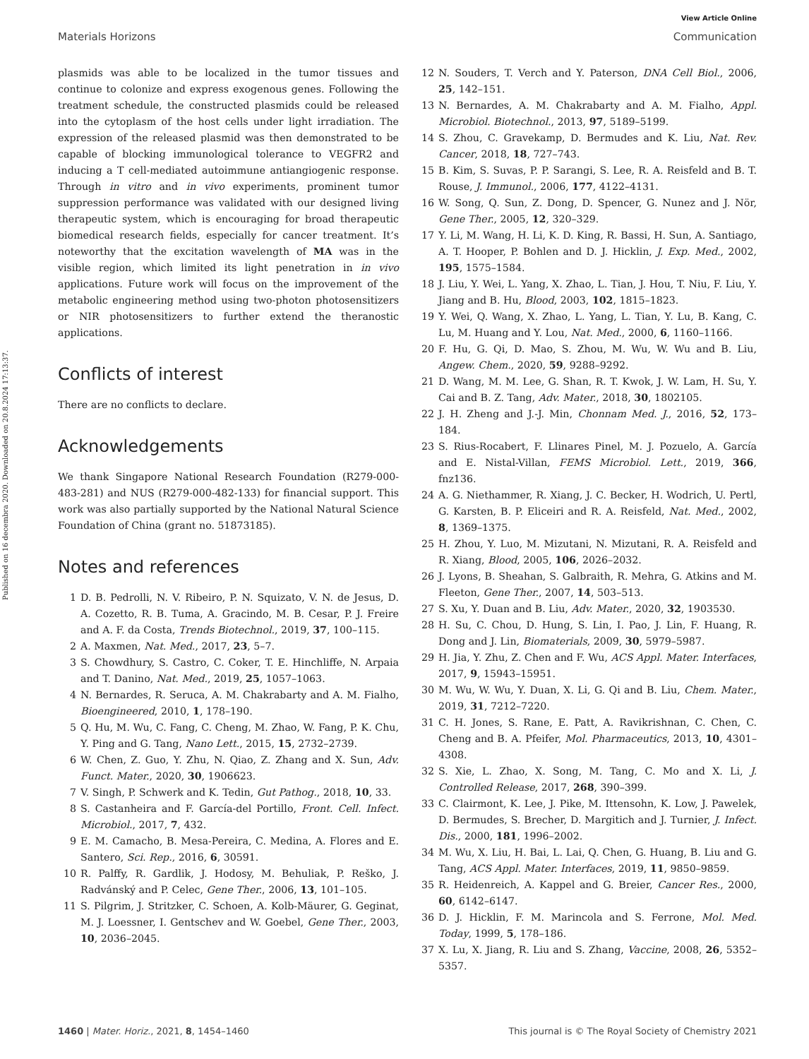View Article Online
Materials Horizons Communication
Published on 16 decembra 2020. Downloaded on 20.8.2024 17:13:37.
plasmids was able to be localized in the tumor tissues and continue to colonize and express exogenous genes. Following the treatment schedule, the constructed plasmids could be released into the cytoplasm of the host cells under light irradiation. The expression of the released plasmid was then demonstrated to be capable of blocking immunological tolerance to VEGFR2 and inducing a T cell-mediated autoimmune antiangiogenic response. Through in vitro and in vivo experiments, prominent tumor suppression performance was validated with our designed living therapeutic system, which is encouraging for broad therapeutic biomedical research fields, especially for cancer treatment. It’s noteworthy that the excitation wavelength of MA was in the visible region, which limited its light penetration in in vivo applications. Future work will focus on the improvement of the metabolic engineering method using two-photon photosensitizers or NIR photosensitizers to further extend the theranostic applications.
Conflicts of interest
There are no conflicts to declare.
Acknowledgements
We thank Singapore National Research Foundation (R279-000-483-281) and NUS (R279-000-482-133) for financial support. This work was also partially supported by the National Natural Science Foundation of China (grant no. 51873185).
Notes and references
1 D. B. Pedrolli, N. V. Ribeiro, P. N. Squizato, V. N. de Jesus, D. A. Cozetto, R. B. Tuma, A. Gracindo, M. B. Cesar, P. J. Freire and A. F. da Costa, Trends Biotechnol., 2019, 37, 100–115.
2 A. Maxmen, Nat. Med., 2017, 23, 5–7.
3 S. Chowdhury, S. Castro, C. Coker, T. E. Hinchliffe, N. Arpaia and T. Danino, Nat. Med., 2019, 25, 1057–1063.
4 N. Bernardes, R. Seruca, A. M. Chakrabarty and A. M. Fialho, Bioengineered, 2010, 1, 178–190.
5 Q. Hu, M. Wu, C. Fang, C. Cheng, M. Zhao, W. Fang, P. K. Chu, Y. Ping and G. Tang, Nano Lett., 2015, 15, 2732–2739.
6 W. Chen, Z. Guo, Y. Zhu, N. Qiao, Z. Zhang and X. Sun, Adv. Funct. Mater., 2020, 30, 1906623.
7 V. Singh, P. Schwerk and K. Tedin, Gut Pathog., 2018, 10, 33.
8 S. Castanheira and F. García-del Portillo, Front. Cell. Infect. Microbiol., 2017, 7, 432.
9 E. M. Camacho, B. Mesa-Pereira, C. Medina, A. Flores and E. Santero, Sci. Rep., 2016, 6, 30591.
10 R. Palffy, R. Gardlik, J. Hodosy, M. Behuliak, P. Reško, J. Radvánský and P. Celec, Gene Ther., 2006, 13, 101–105.
11 S. Pilgrim, J. Stritzker, C. Schoen, A. Kolb-Mäurer, G. Geginat, M. J. Loessner, I. Gentschev and W. Goebel, Gene Ther., 2003, 10, 2036–2045.
12 N. Souders, T. Verch and Y. Paterson, DNA Cell Biol., 2006, 25, 142–151.
13 N. Bernardes, A. M. Chakrabarty and A. M. Fialho, Appl. Microbiol. Biotechnol., 2013, 97, 5189–5199.
14 S. Zhou, C. Gravekamp, D. Bermudes and K. Liu, Nat. Rev. Cancer, 2018, 18, 727–743.
15 B. Kim, S. Suvas, P. P. Sarangi, S. Lee, R. A. Reisfeld and B. T. Rouse, J. Immunol., 2006, 177, 4122–4131.
16 W. Song, Q. Sun, Z. Dong, D. Spencer, G. Nunez and J. Nör, Gene Ther., 2005, 12, 320–329.
17 Y. Li, M. Wang, H. Li, K. D. King, R. Bassi, H. Sun, A. Santiago, A. T. Hooper, P. Bohlen and D. J. Hicklin, J. Exp. Med., 2002, 195, 1575–1584.
18 J. Liu, Y. Wei, L. Yang, X. Zhao, L. Tian, J. Hou, T. Niu, F. Liu, Y. Jiang and B. Hu, Blood, 2003, 102, 1815–1823.
19 Y. Wei, Q. Wang, X. Zhao, L. Yang, L. Tian, Y. Lu, B. Kang, C. Lu, M. Huang and Y. Lou, Nat. Med., 2000, 6, 1160–1166.
20 F. Hu, G. Qi, D. Mao, S. Zhou, M. Wu, W. Wu and B. Liu, Angew. Chem., 2020, 59, 9288–9292.
21 D. Wang, M. M. Lee, G. Shan, R. T. Kwok, J. W. Lam, H. Su, Y. Cai and B. Z. Tang, Adv. Mater., 2018, 30, 1802105.
22 J. H. Zheng and J.-J. Min, Chonnam Med. J., 2016, 52, 173–184.
23 S. Rius-Rocabert, F. Llinares Pinel, M. J. Pozuelo, A. García and E. Nistal-Villan, FEMS Microbiol. Lett., 2019, 366, fnz136.
24 A. G. Niethammer, R. Xiang, J. C. Becker, H. Wodrich, U. Pertl, G. Karsten, B. P. Eliceiri and R. A. Reisfeld, Nat. Med., 2002, 8, 1369–1375.
25 H. Zhou, Y. Luo, M. Mizutani, N. Mizutani, R. A. Reisfeld and R. Xiang, Blood, 2005, 106, 2026–2032.
26 J. Lyons, B. Sheahan, S. Galbraith, R. Mehra, G. Atkins and M. Fleeton, Gene Ther., 2007, 14, 503–513.
27 S. Xu, Y. Duan and B. Liu, Adv. Mater., 2020, 32, 1903530.
28 H. Su, C. Chou, D. Hung, S. Lin, I. Pao, J. Lin, F. Huang, R. Dong and J. Lin, Biomaterials, 2009, 30, 5979–5987.
29 H. Jia, Y. Zhu, Z. Chen and F. Wu, ACS Appl. Mater. Interfaces, 2017, 9, 15943–15951.
30 M. Wu, W. Wu, Y. Duan, X. Li, G. Qi and B. Liu, Chem. Mater., 2019, 31, 7212–7220.
31 C. H. Jones, S. Rane, E. Patt, A. Ravikrishnan, C. Chen, C. Cheng and B. A. Pfeifer, Mol. Pharmaceutics, 2013, 10, 4301–4308.
32 S. Xie, L. Zhao, X. Song, M. Tang, C. Mo and X. Li, J. Controlled Release, 2017, 268, 390–399.
33 C. Clairmont, K. Lee, J. Pike, M. Ittensohn, K. Low, J. Pawelek, D. Bermudes, S. Brecher, D. Margitich and J. Turnier, J. Infect. Dis., 2000, 181, 1996–2002.
34 M. Wu, X. Liu, H. Bai, L. Lai, Q. Chen, G. Huang, B. Liu and G. Tang, ACS Appl. Mater. Interfaces, 2019, 11, 9850–9859.
35 R. Heidenreich, A. Kappel and G. Breier, Cancer Res., 2000, 60, 6142–6147.
36 D. J. Hicklin, F. M. Marincola and S. Ferrone, Mol. Med. Today, 1999, 5, 178–186.
37 X. Lu, X. Jiang, R. Liu and S. Zhang, Vaccine, 2008, 26, 5352–5357.
1460 | Mater. Horiz., 2021, 8, 1454–1460 This journal is © The Royal Society of Chemistry 2021